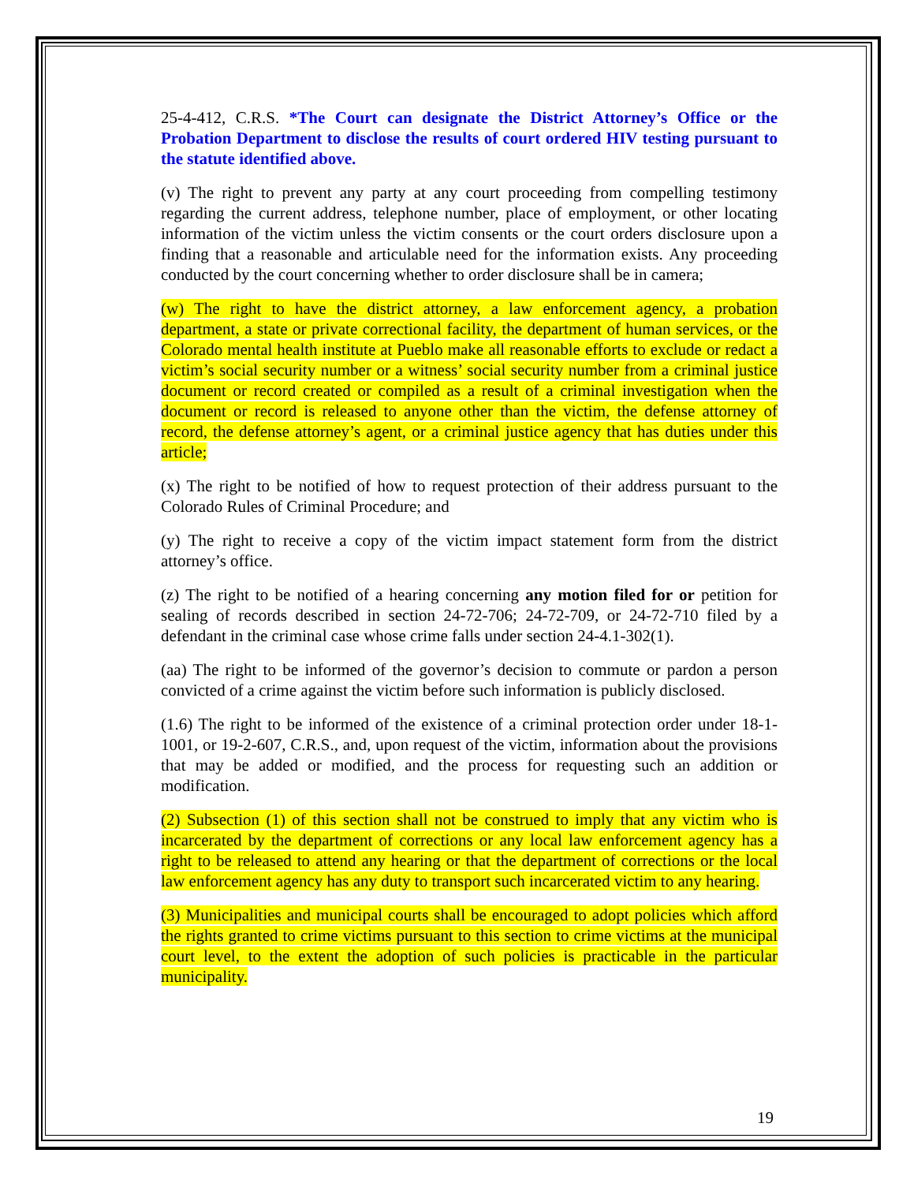25-4-412, C.R.S. *The Court can designate the District Attorney’s Office or the Probation Department to disclose the results of court ordered HIV testing pursuant to the statute identified above.
(v) The right to prevent any party at any court proceeding from compelling testimony regarding the current address, telephone number, place of employment, or other locating information of the victim unless the victim consents or the court orders disclosure upon a finding that a reasonable and articulable need for the information exists. Any proceeding conducted by the court concerning whether to order disclosure shall be in camera;
(w) The right to have the district attorney, a law enforcement agency, a probation department, a state or private correctional facility, the department of human services, or the Colorado mental health institute at Pueblo make all reasonable efforts to exclude or redact a victim’s social security number or a witness’ social security number from a criminal justice document or record created or compiled as a result of a criminal investigation when the document or record is released to anyone other than the victim, the defense attorney of record, the defense attorney’s agent, or a criminal justice agency that has duties under this article;
(x) The right to be notified of how to request protection of their address pursuant to the Colorado Rules of Criminal Procedure; and
(y) The right to receive a copy of the victim impact statement form from the district attorney’s office.
(z) The right to be notified of a hearing concerning any motion filed for or petition for sealing of records described in section 24-72-706; 24-72-709, or 24-72-710 filed by a defendant in the criminal case whose crime falls under section 24-4.1-302(1).
(aa) The right to be informed of the governor’s decision to commute or pardon a person convicted of a crime against the victim before such information is publicly disclosed.
(1.6) The right to be informed of the existence of a criminal protection order under 18-1-1001, or 19-2-607, C.R.S., and, upon request of the victim, information about the provisions that may be added or modified, and the process for requesting such an addition or modification.
(2) Subsection (1) of this section shall not be construed to imply that any victim who is incarcerated by the department of corrections or any local law enforcement agency has a right to be released to attend any hearing or that the department of corrections or the local law enforcement agency has any duty to transport such incarcerated victim to any hearing.
(3) Municipalities and municipal courts shall be encouraged to adopt policies which afford the rights granted to crime victims pursuant to this section to crime victims at the municipal court level, to the extent the adoption of such policies is practicable in the particular municipality.
19